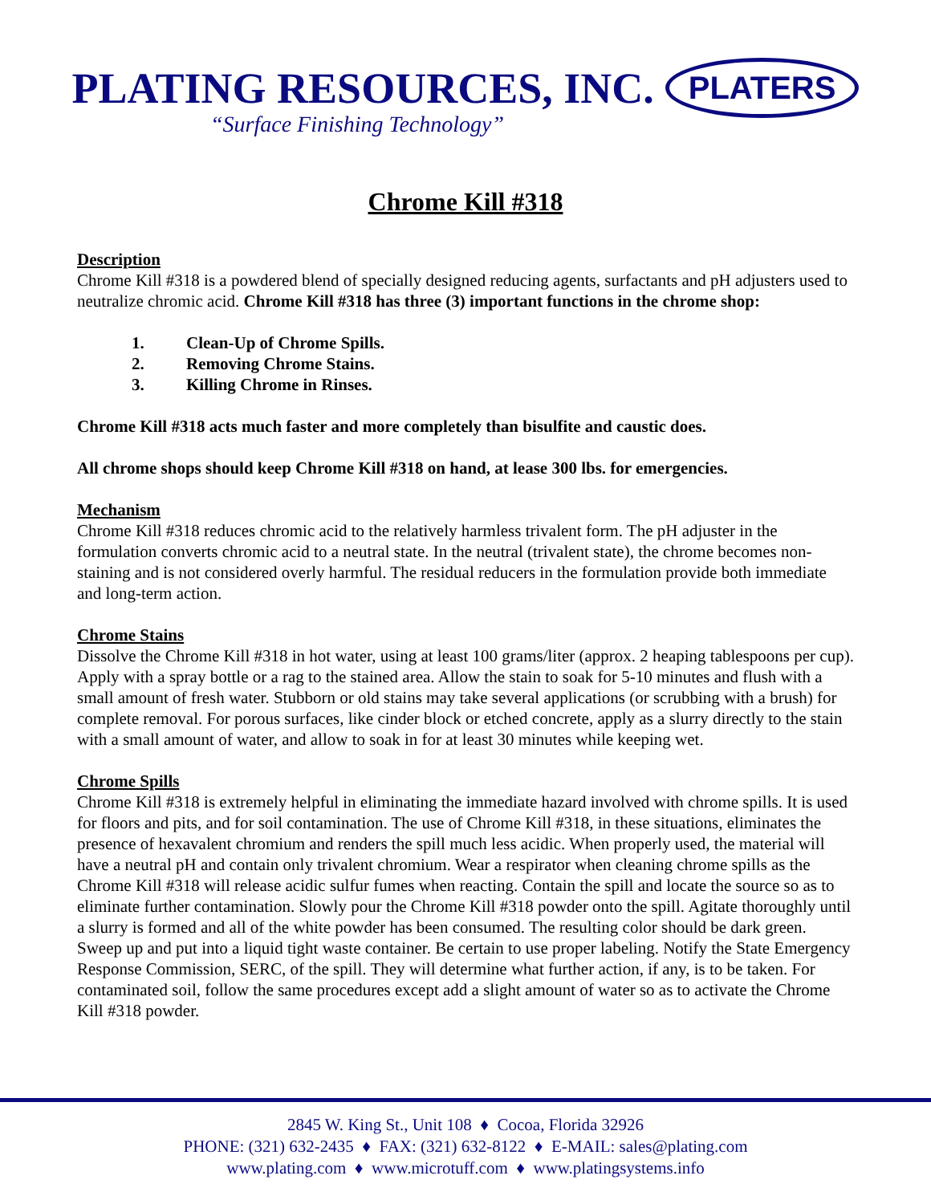PLATING RESOURCES, INC. PLATERS
“Surface Finishing Technology”
Chrome Kill #318
Description
Chrome Kill #318 is a powdered blend of specially designed reducing agents, surfactants and pH adjusters used to neutralize chromic acid. Chrome Kill #318 has three (3) important functions in the chrome shop:
1. Clean-Up of Chrome Spills.
2. Removing Chrome Stains.
3. Killing Chrome in Rinses.
Chrome Kill #318 acts much faster and more completely than bisulfite and caustic does.
All chrome shops should keep Chrome Kill #318 on hand, at lease 300 lbs. for emergencies.
Mechanism
Chrome Kill #318 reduces chromic acid to the relatively harmless trivalent form. The pH adjuster in the formulation converts chromic acid to a neutral state. In the neutral (trivalent state), the chrome becomes non-staining and is not considered overly harmful. The residual reducers in the formulation provide both immediate and long-term action.
Chrome Stains
Dissolve the Chrome Kill #318 in hot water, using at least 100 grams/liter (approx. 2 heaping tablespoons per cup). Apply with a spray bottle or a rag to the stained area. Allow the stain to soak for 5-10 minutes and flush with a small amount of fresh water. Stubborn or old stains may take several applications (or scrubbing with a brush) for complete removal. For porous surfaces, like cinder block or etched concrete, apply as a slurry directly to the stain with a small amount of water, and allow to soak in for at least 30 minutes while keeping wet.
Chrome Spills
Chrome Kill #318 is extremely helpful in eliminating the immediate hazard involved with chrome spills. It is used for floors and pits, and for soil contamination. The use of Chrome Kill #318, in these situations, eliminates the presence of hexavalent chromium and renders the spill much less acidic. When properly used, the material will have a neutral pH and contain only trivalent chromium. Wear a respirator when cleaning chrome spills as the Chrome Kill #318 will release acidic sulfur fumes when reacting. Contain the spill and locate the source so as to eliminate further contamination. Slowly pour the Chrome Kill #318 powder onto the spill. Agitate thoroughly until a slurry is formed and all of the white powder has been consumed. The resulting color should be dark green. Sweep up and put into a liquid tight waste container. Be certain to use proper labeling. Notify the State Emergency Response Commission, SERC, of the spill. They will determine what further action, if any, is to be taken. For contaminated soil, follow the same procedures except add a slight amount of water so as to activate the Chrome Kill #318 powder.
2845 W. King St., Unit 108 ♦ Cocoa, Florida 32926
PHONE: (321) 632-2435 ♦ FAX: (321) 632-8122 ♦ E-MAIL: sales@plating.com
www.plating.com ♦ www.microtuff.com ♦ www.platingsystems.info